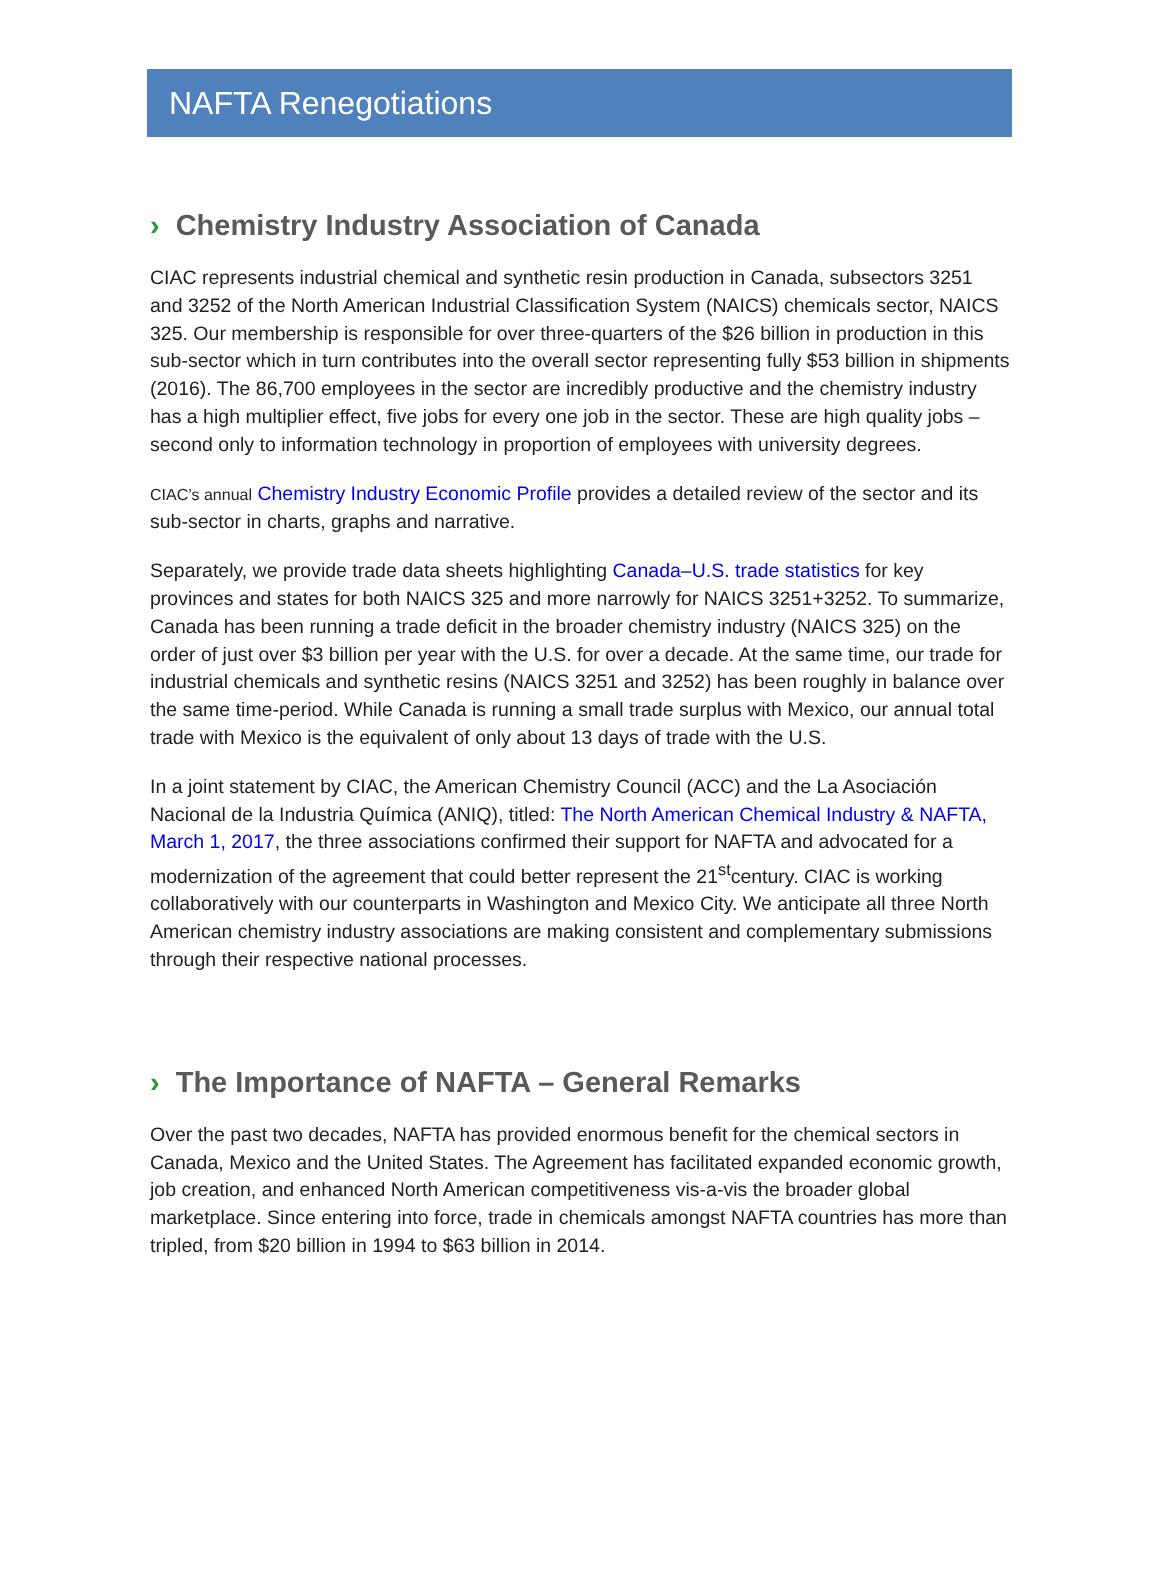NAFTA Renegotiations
› Chemistry Industry Association of Canada
CIAC represents industrial chemical and synthetic resin production in Canada, subsectors 3251 and 3252 of the North American Industrial Classification System (NAICS) chemicals sector, NAICS 325. Our membership is responsible for over three-quarters of the $26 billion in production in this sub-sector which in turn contributes into the overall sector representing fully $53 billion in shipments (2016). The 86,700 employees in the sector are incredibly productive and the chemistry industry has a high multiplier effect, five jobs for every one job in the sector. These are high quality jobs – second only to information technology in proportion of employees with university degrees.
CIAC’s annual Chemistry Industry Economic Profile provides a detailed review of the sector and its sub-sector in charts, graphs and narrative.
Separately, we provide trade data sheets highlighting Canada–U.S. trade statistics for key provinces and states for both NAICS 325 and more narrowly for NAICS 3251+3252. To summarize, Canada has been running a trade deficit in the broader chemistry industry (NAICS 325) on the order of just over $3 billion per year with the U.S. for over a decade. At the same time, our trade for industrial chemicals and synthetic resins (NAICS 3251 and 3252) has been roughly in balance over the same time-period. While Canada is running a small trade surplus with Mexico, our annual total trade with Mexico is the equivalent of only about 13 days of trade with the U.S.
In a joint statement by CIAC, the American Chemistry Council (ACC) and the La Asociación Nacional de la Industria Química (ANIQ), titled: The North American Chemical Industry & NAFTA, March 1, 2017, the three associations confirmed their support for NAFTA and advocated for a modernization of the agreement that could better represent the 21<sup>st</sup>century. CIAC is working collaboratively with our counterparts in Washington and Mexico City. We anticipate all three North American chemistry industry associations are making consistent and complementary submissions through their respective national processes.
› The Importance of NAFTA – General Remarks
Over the past two decades, NAFTA has provided enormous benefit for the chemical sectors in Canada, Mexico and the United States. The Agreement has facilitated expanded economic growth, job creation, and enhanced North American competitiveness vis-a-vis the broader global marketplace. Since entering into force, trade in chemicals amongst NAFTA countries has more than tripled, from $20 billion in 1994 to $63 billion in 2014.